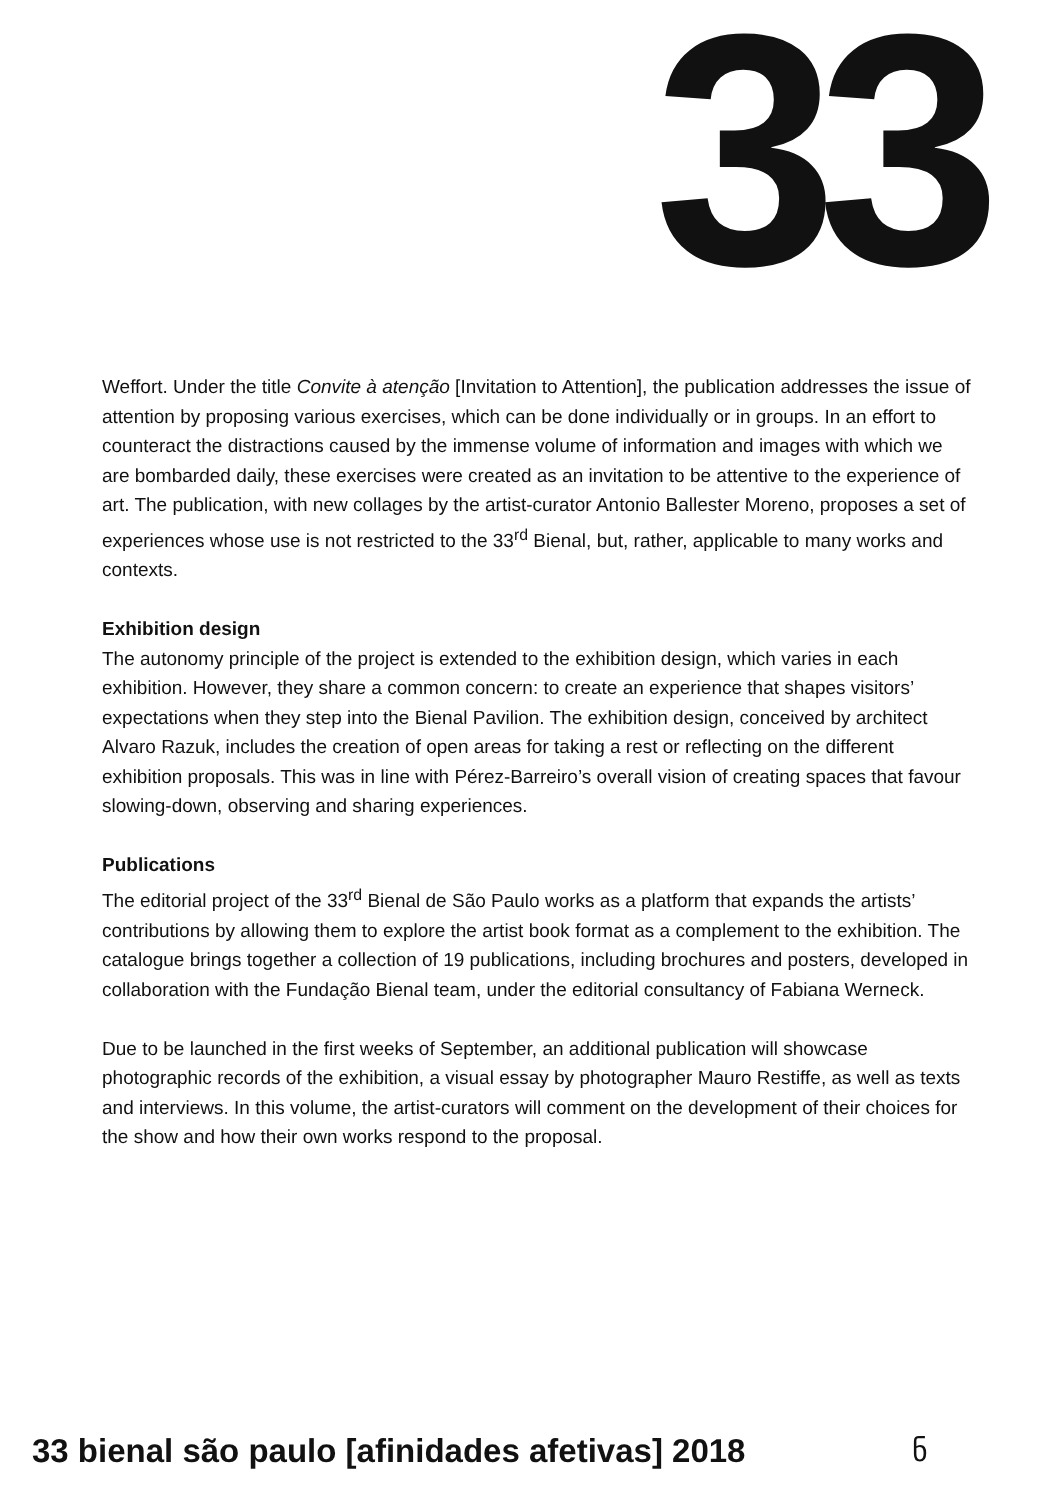33
Weffort. Under the title Convite à atenção [Invitation to Attention], the publication addresses the issue of attention by proposing various exercises, which can be done individually or in groups. In an effort to counteract the distractions caused by the immense volume of information and images with which we are bombarded daily, these exercises were created as an invitation to be attentive to the experience of art. The publication, with new collages by the artist-curator Antonio Ballester Moreno, proposes a set of experiences whose use is not restricted to the 33<sup>rd</sup> Bienal, but, rather, applicable to many works and contexts.
Exhibition design
The autonomy principle of the project is extended to the exhibition design, which varies in each exhibition. However, they share a common concern: to create an experience that shapes visitors’ expectations when they step into the Bienal Pavilion. The exhibition design, conceived by architect Alvaro Razuk, includes the creation of open areas for taking a rest or reflecting on the different exhibition proposals. This was in line with Pérez-Barreiro’s overall vision of creating spaces that favour slowing-down, observing and sharing experiences.
Publications
The editorial project of the 33<sup>rd</sup> Bienal de São Paulo works as a platform that expands the artists’ contributions by allowing them to explore the artist book format as a complement to the exhibition. The catalogue brings together a collection of 19 publications, including brochures and posters, developed in collaboration with the Fundação Bienal team, under the editorial consultancy of Fabiana Werneck.
Due to be launched in the first weeks of September, an additional publication will showcase photographic records of the exhibition, a visual essay by photographer Mauro Restiffe, as well as texts and interviews. In this volume, the artist-curators will comment on the development of their choices for the show and how their own works respond to the proposal.
33 bienal são paulo [afinidades afetivas] 2018
ნ